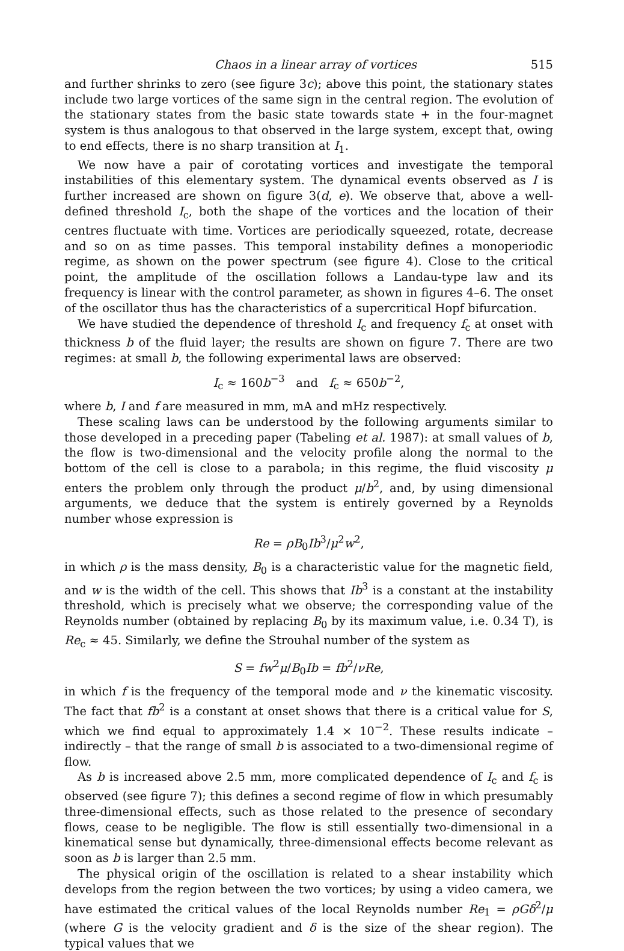Chaos in a linear array of vortices 515
and further shrinks to zero (see figure 3c); above this point, the stationary states include two large vortices of the same sign in the central region. The evolution of the stationary states from the basic state towards state + in the four-magnet system is thus analogous to that observed in the large system, except that, owing to end effects, there is no sharp transition at I<sub>1</sub>.
We now have a pair of corotating vortices and investigate the temporal instabilities of this elementary system. The dynamical events observed as I is further increased are shown on figure 3(d, e). We observe that, above a well-defined threshold I<sub>c</sub>, both the shape of the vortices and the location of their centres fluctuate with time. Vortices are periodically squeezed, rotate, decrease and so on as time passes. This temporal instability defines a monoperiodic regime, as shown on the power spectrum (see figure 4). Close to the critical point, the amplitude of the oscillation follows a Landau-type law and its frequency is linear with the control parameter, as shown in figures 4–6. The onset of the oscillator thus has the characteristics of a supercritical Hopf bifurcation.
We have studied the dependence of threshold I<sub>c</sub> and frequency f<sub>c</sub> at onset with thickness b of the fluid layer; the results are shown on figure 7. There are two regimes: at small b, the following experimental laws are observed:
I<sub>c</sub> ≈ 160b<sup>−3</sup> and f<sub>c</sub> ≈ 650b<sup>−2</sup>,
where b, I and f are measured in mm, mA and mHz respectively.
These scaling laws can be understood by the following arguments similar to those developed in a preceding paper (Tabeling et al. 1987): at small values of b, the flow is two-dimensional and the velocity profile along the normal to the bottom of the cell is close to a parabola; in this regime, the fluid viscosity μ enters the problem only through the product μ/b<sup>2</sup>, and, by using dimensional arguments, we deduce that the system is entirely governed by a Reynolds number whose expression is
Re = ρB<sub>0</sub>Ib<sup>3</sup>/μ<sup>2</sup>w<sup>2</sup>,
in which ρ is the mass density, B<sub>0</sub> is a characteristic value for the magnetic field, and w is the width of the cell. This shows that Ib<sup>3</sup> is a constant at the instability threshold, which is precisely what we observe; the corresponding value of the Reynolds number (obtained by replacing B<sub>0</sub> by its maximum value, i.e. 0.34 T), is Re<sub>c</sub> ≈ 45. Similarly, we define the Strouhal number of the system as
S = fw<sup>2</sup>μ/B<sub>0</sub>Ib = fb<sup>2</sup>/νRe,
in which f is the frequency of the temporal mode and ν the kinematic viscosity. The fact that fb<sup>2</sup> is a constant at onset shows that there is a critical value for S, which we find equal to approximately 1.4 × 10<sup>−2</sup>. These results indicate – indirectly – that the range of small b is associated to a two-dimensional regime of flow.
As b is increased above 2.5 mm, more complicated dependence of I<sub>c</sub> and f<sub>c</sub> is observed (see figure 7); this defines a second regime of flow in which presumably three-dimensional effects, such as those related to the presence of secondary flows, cease to be negligible. The flow is still essentially two-dimensional in a kinematical sense but dynamically, three-dimensional effects become relevant as soon as b is larger than 2.5 mm.
The physical origin of the oscillation is related to a shear instability which develops from the region between the two vortices; by using a video camera, we have estimated the critical values of the local Reynolds number Re<sub>1</sub> = ρGδ<sup>2</sup>/μ (where G is the velocity gradient and δ is the size of the shear region). The typical values that we